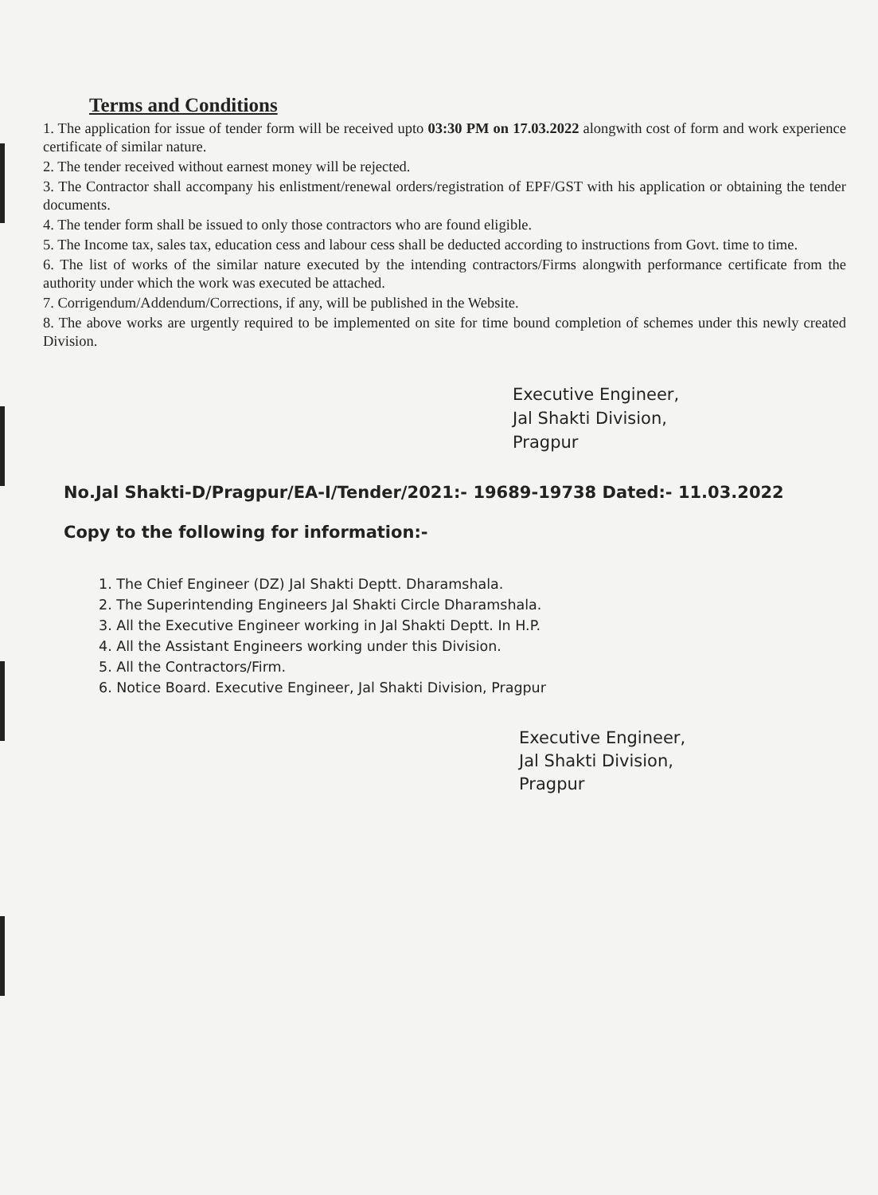Terms and Conditions
1. The application for issue of tender form will be received upto 03:30 PM on 17.03.2022 alongwith cost of form and work experience certificate of similar nature.
2. The tender received without earnest money will be rejected.
3. The Contractor shall accompany his enlistment/renewal orders/registration of EPF/GST with his application or obtaining the tender documents.
4. The tender form shall be issued to only those contractors who are found eligible.
5. The Income tax, sales tax, education cess and labour cess shall be deducted according to instructions from Govt. time to time.
6. The list of works of the similar nature executed by the intending contractors/Firms alongwith performance certificate from the authority under which the work was executed be attached.
7. Corrigendum/Addendum/Corrections, if any, will be published in the Website.
8. The above works are urgently required to be implemented on site for time bound completion of schemes under this newly created Division.
Executive Engineer,
Jal Shakti Division,
Pragpur
No.Jal Shakti-D/Pragpur/EA-I/Tender/2021:- 19689-19738 Dated:- 11.03.2022
Copy to the following for information:-
1. The Chief Engineer (DZ) Jal Shakti Deptt. Dharamshala.
2. The Superintending Engineers Jal Shakti Circle Dharamshala.
3. All the Executive Engineer working in Jal Shakti Deptt. In H.P.
4. All the Assistant Engineers working under this Division.
5. All the Contractors/Firm.
6. Notice Board. Executive Engineer, Jal Shakti Division, Pragpur
Executive Engineer,
Jal Shakti Division,
Pragpur